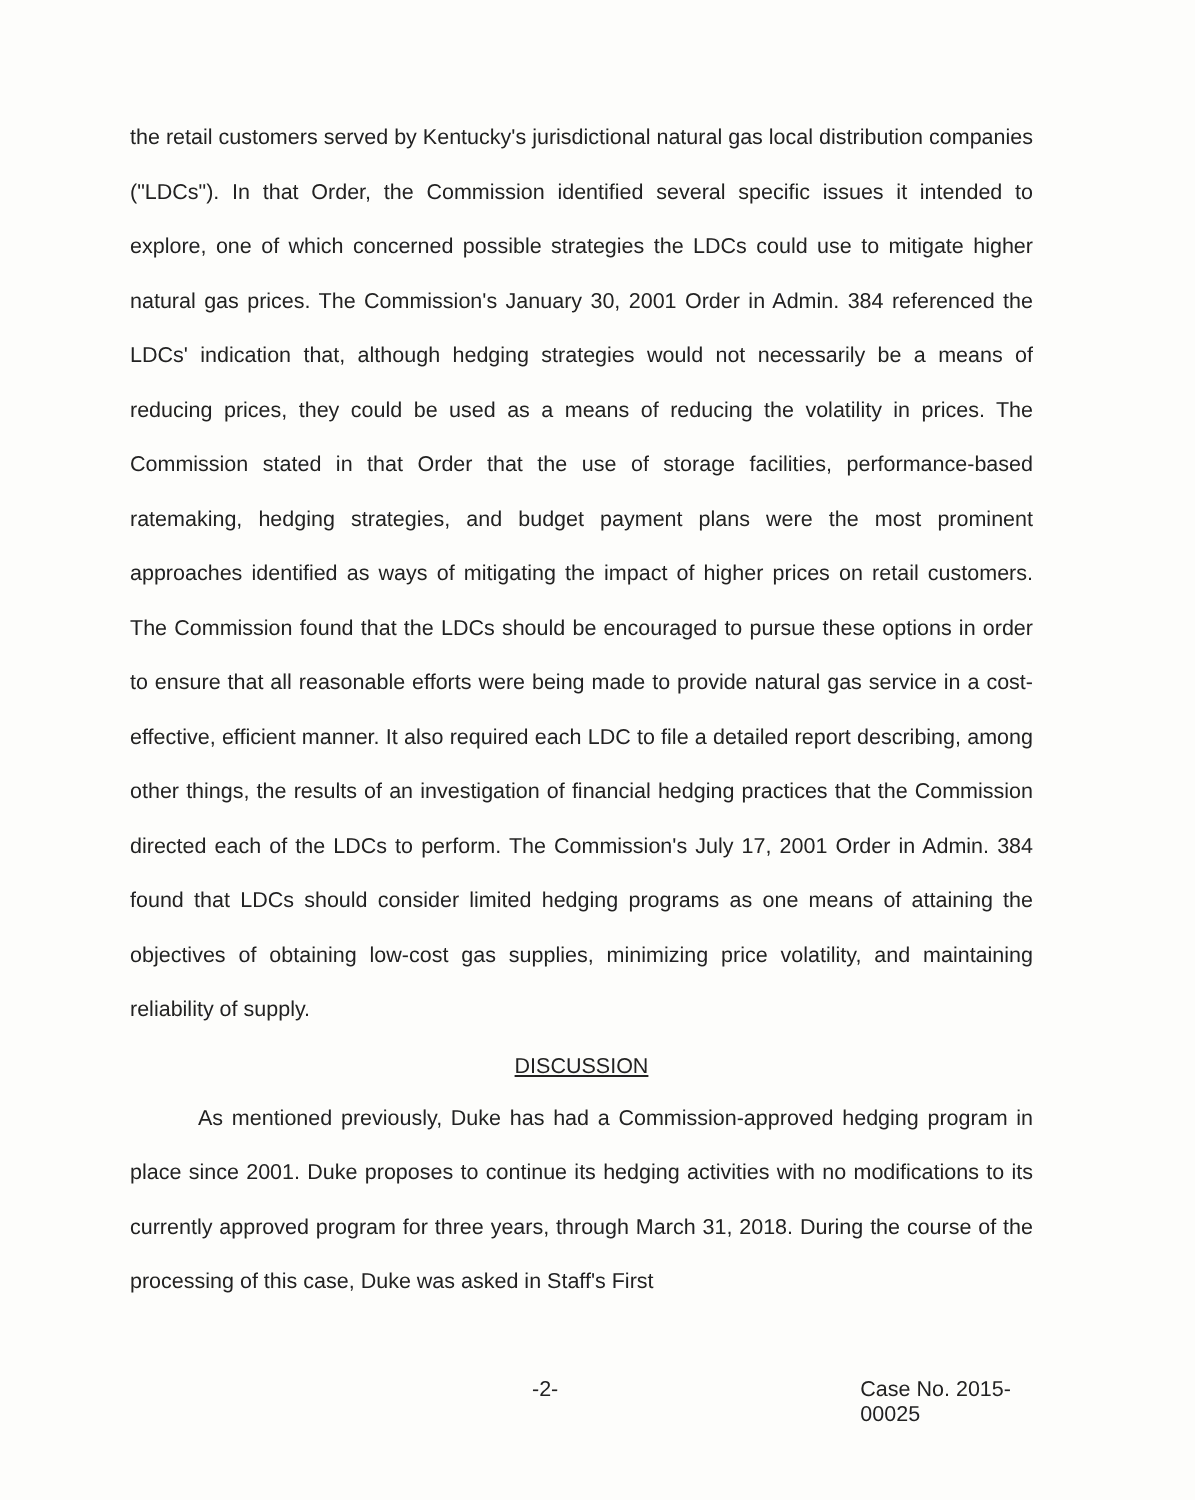the retail customers served by Kentucky's jurisdictional natural gas local distribution companies ("LDCs"). In that Order, the Commission identified several specific issues it intended to explore, one of which concerned possible strategies the LDCs could use to mitigate higher natural gas prices. The Commission's January 30, 2001 Order in Admin. 384 referenced the LDCs' indication that, although hedging strategies would not necessarily be a means of reducing prices, they could be used as a means of reducing the volatility in prices. The Commission stated in that Order that the use of storage facilities, performance-based ratemaking, hedging strategies, and budget payment plans were the most prominent approaches identified as ways of mitigating the impact of higher prices on retail customers. The Commission found that the LDCs should be encouraged to pursue these options in order to ensure that all reasonable efforts were being made to provide natural gas service in a cost-effective, efficient manner. It also required each LDC to file a detailed report describing, among other things, the results of an investigation of financial hedging practices that the Commission directed each of the LDCs to perform. The Commission's July 17, 2001 Order in Admin. 384 found that LDCs should consider limited hedging programs as one means of attaining the objectives of obtaining low-cost gas supplies, minimizing price volatility, and maintaining reliability of supply.
DISCUSSION
As mentioned previously, Duke has had a Commission-approved hedging program in place since 2001. Duke proposes to continue its hedging activities with no modifications to its currently approved program for three years, through March 31, 2018. During the course of the processing of this case, Duke was asked in Staff's First
-2- Case No. 2015-00025